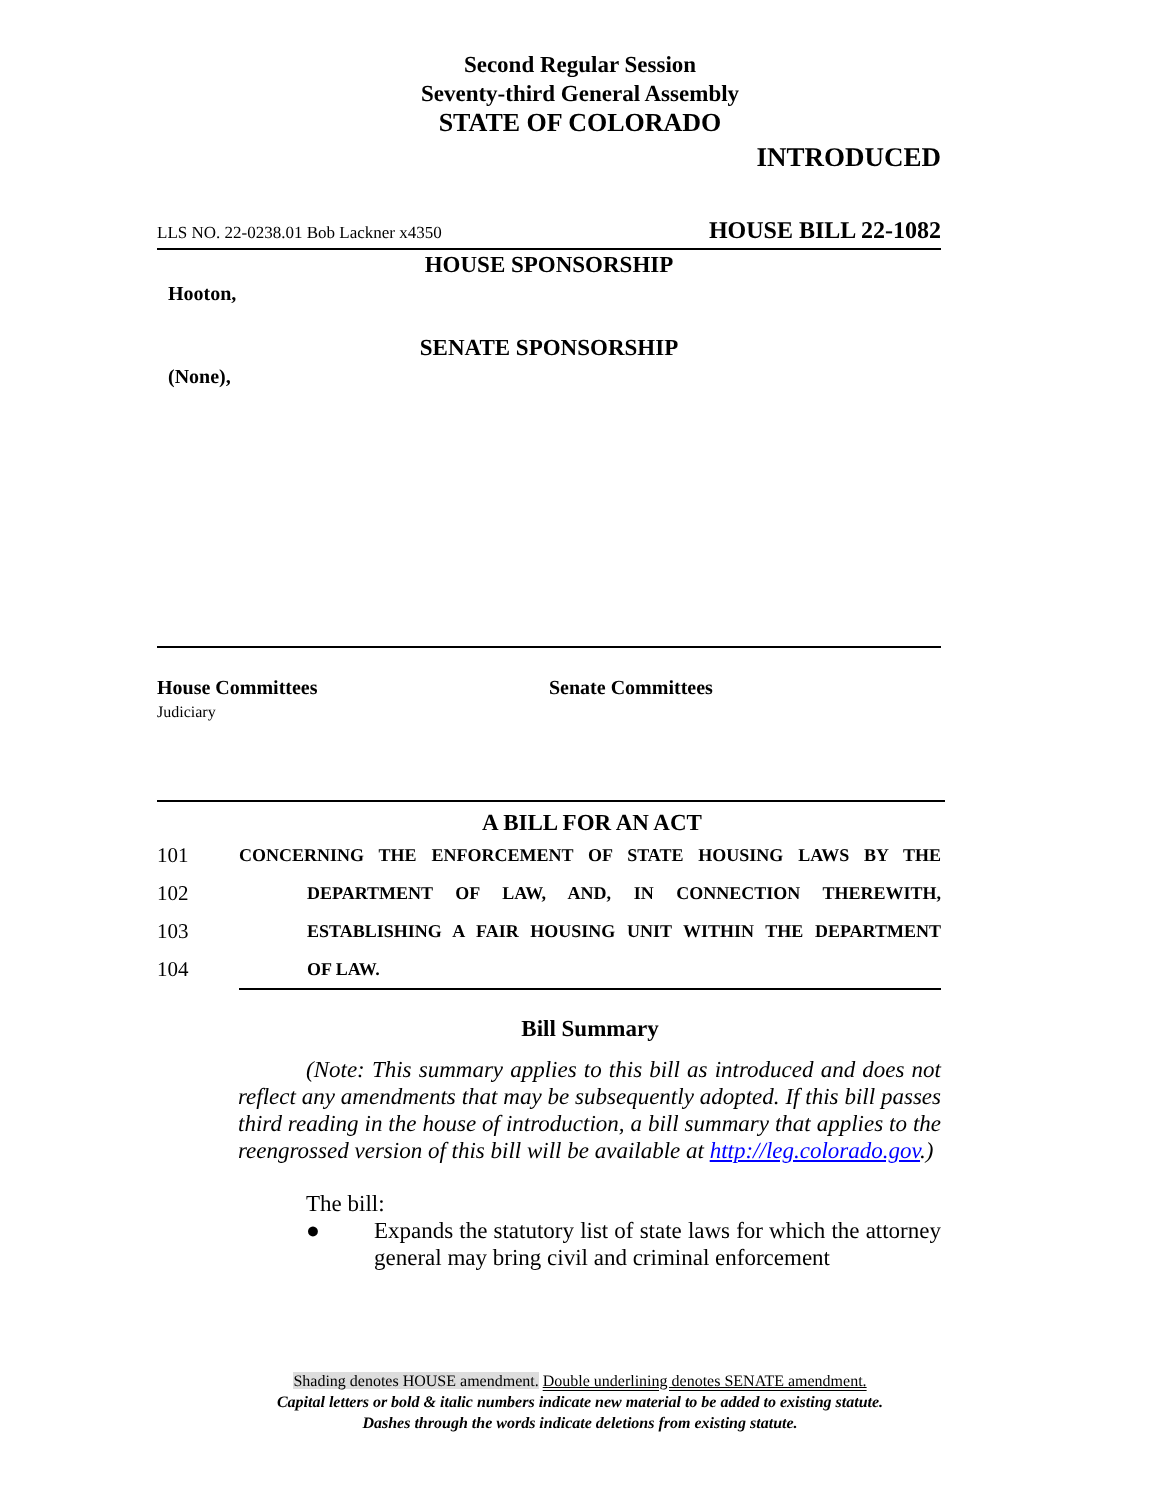Second Regular Session
Seventy-third General Assembly
STATE OF COLORADO
INTRODUCED
LLS NO. 22-0238.01 Bob Lackner x4350 HOUSE BILL 22-1082
HOUSE SPONSORSHIP
Hooton,
SENATE SPONSORSHIP
(None),
House Committees
Judiciary
Senate Committees
A BILL FOR AN ACT
101 CONCERNING THE ENFORCEMENT OF STATE HOUSING LAWS BY THE
102 DEPARTMENT OF LAW, AND, IN CONNECTION THEREWITH,
103 ESTABLISHING A FAIR HOUSING UNIT WITHIN THE DEPARTMENT
104 OF LAW.
Bill Summary
(Note: This summary applies to this bill as introduced and does not reflect any amendments that may be subsequently adopted. If this bill passes third reading in the house of introduction, a bill summary that applies to the reengrossed version of this bill will be available at http://leg.colorado.gov.)
The bill:
● Expands the statutory list of state laws for which the attorney general may bring civil and criminal enforcement
Shading denotes HOUSE amendment. Double underlining denotes SENATE amendment.
Capital letters or bold & italic numbers indicate new material to be added to existing statute.
Dashes through the words indicate deletions from existing statute.